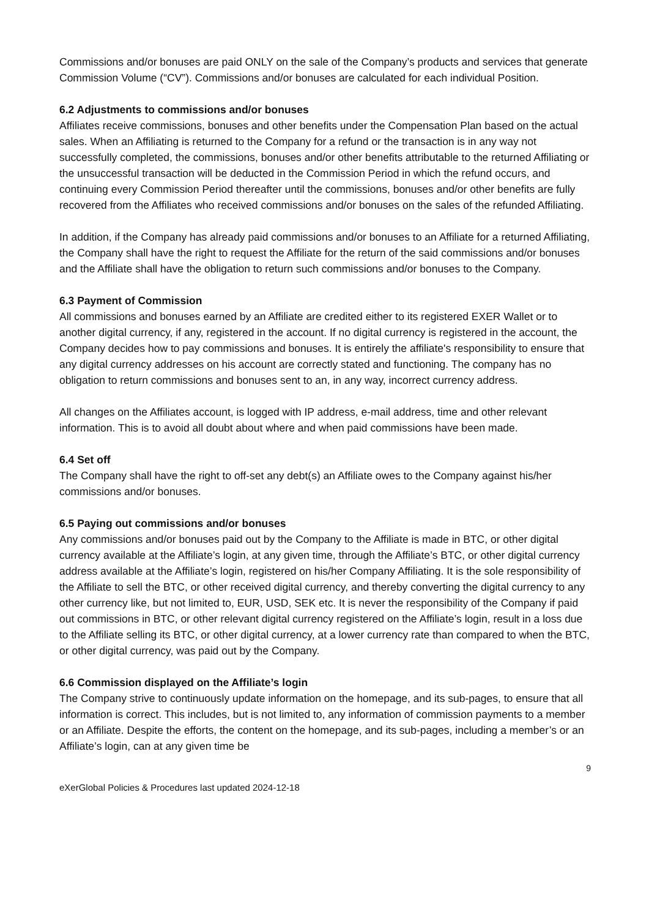Commissions and/or bonuses are paid ONLY on the sale of the Company’s products and services that generate Commission Volume (“CV”). Commissions and/or bonuses are calculated for each individual Position.
6.2 Adjustments to commissions and/or bonuses
Affiliates receive commissions, bonuses and other benefits under the Compensation Plan based on the actual sales. When an Affiliating is returned to the Company for a refund or the transaction is in any way not successfully completed, the commissions, bonuses and/or other benefits attributable to the returned Affiliating or the unsuccessful transaction will be deducted in the Commission Period in which the refund occurs, and continuing every Commission Period thereafter until the commissions, bonuses and/or other benefits are fully recovered from the Affiliates who received commissions and/or bonuses on the sales of the refunded Affiliating.
In addition, if the Company has already paid commissions and/or bonuses to an Affiliate for a returned Affiliating, the Company shall have the right to request the Affiliate for the return of the said commissions and/or bonuses and the Affiliate shall have the obligation to return such commissions and/or bonuses to the Company.
6.3 Payment of Commission
All commissions and bonuses earned by an Affiliate are credited either to its registered EXER Wallet or to another digital currency, if any, registered in the account. If no digital currency is registered in the account, the Company decides how to pay commissions and bonuses. It is entirely the affiliate's responsibility to ensure that any digital currency addresses on his account are correctly stated and functioning. The company has no obligation to return commissions and bonuses sent to an, in any way, incorrect currency address.
All changes on the Affiliates account, is logged with IP address, e-mail address, time and other relevant information. This is to avoid all doubt about where and when paid commissions have been made.
6.4 Set off
The Company shall have the right to off-set any debt(s) an Affiliate owes to the Company against his/her commissions and/or bonuses.
6.5 Paying out commissions and/or bonuses
Any commissions and/or bonuses paid out by the Company to the Affiliate is made in BTC, or other digital currency available at the Affiliate’s login, at any given time, through the Affiliate’s BTC, or other digital currency address available at the Affiliate’s login, registered on his/her Company Affiliating. It is the sole responsibility of the Affiliate to sell the BTC, or other received digital currency, and thereby converting the digital currency to any other currency like, but not limited to, EUR, USD, SEK etc. It is never the responsibility of the Company if paid out commissions in BTC, or other relevant digital currency registered on the Affiliate’s login, result in a loss due to the Affiliate selling its BTC, or other digital currency, at a lower currency rate than compared to when the BTC, or other digital currency, was paid out by the Company.
6.6 Commission displayed on the Affiliate’s login
The Company strive to continuously update information on the homepage, and its sub-pages, to ensure that all information is correct. This includes, but is not limited to, any information of commission payments to a member or an Affiliate. Despite the efforts, the content on the homepage, and its sub-pages, including a member’s or an Affiliate’s login, can at any given time be
9
eXerGlobal Policies & Procedures last updated 2024-12-18